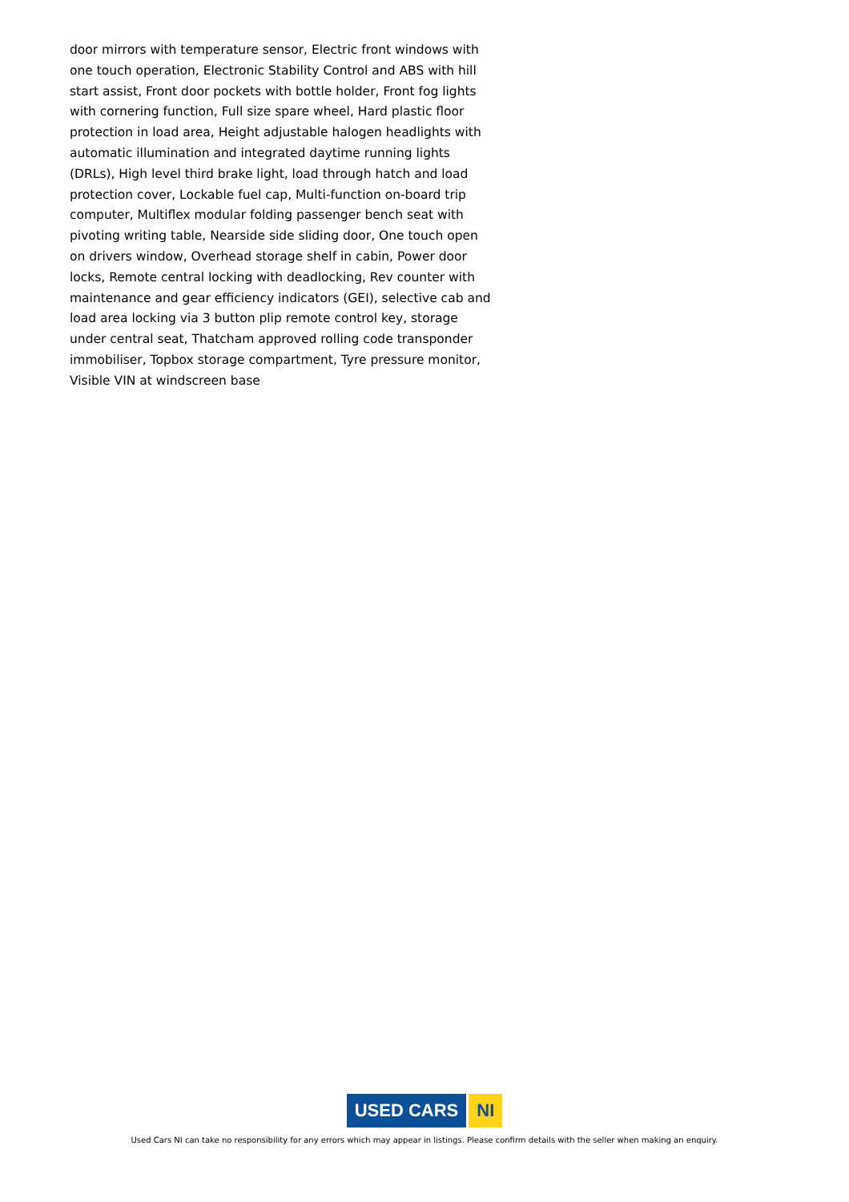door mirrors with temperature sensor, Electric front windows with one touch operation, Electronic Stability Control and ABS with hill start assist, Front door pockets with bottle holder, Front fog lights with cornering function, Full size spare wheel, Hard plastic floor protection in load area, Height adjustable halogen headlights with automatic illumination and integrated daytime running lights (DRLs), High level third brake light, load through hatch and load protection cover, Lockable fuel cap, Multi-function on-board trip computer, Multiflex modular folding passenger bench seat with pivoting writing table, Nearside side sliding door, One touch open on drivers window, Overhead storage shelf in cabin, Power door locks, Remote central locking with deadlocking, Rev counter with maintenance and gear efficiency indicators (GEI), selective cab and load area locking via 3 button plip remote control key, storage under central seat, Thatcham approved rolling code transponder immobiliser, Topbox storage compartment, Tyre pressure monitor, Visible VIN at windscreen base
USED CARS NI
Used Cars NI can take no responsibility for any errors which may appear in listings. Please confirm details with the seller when making an enquiry.